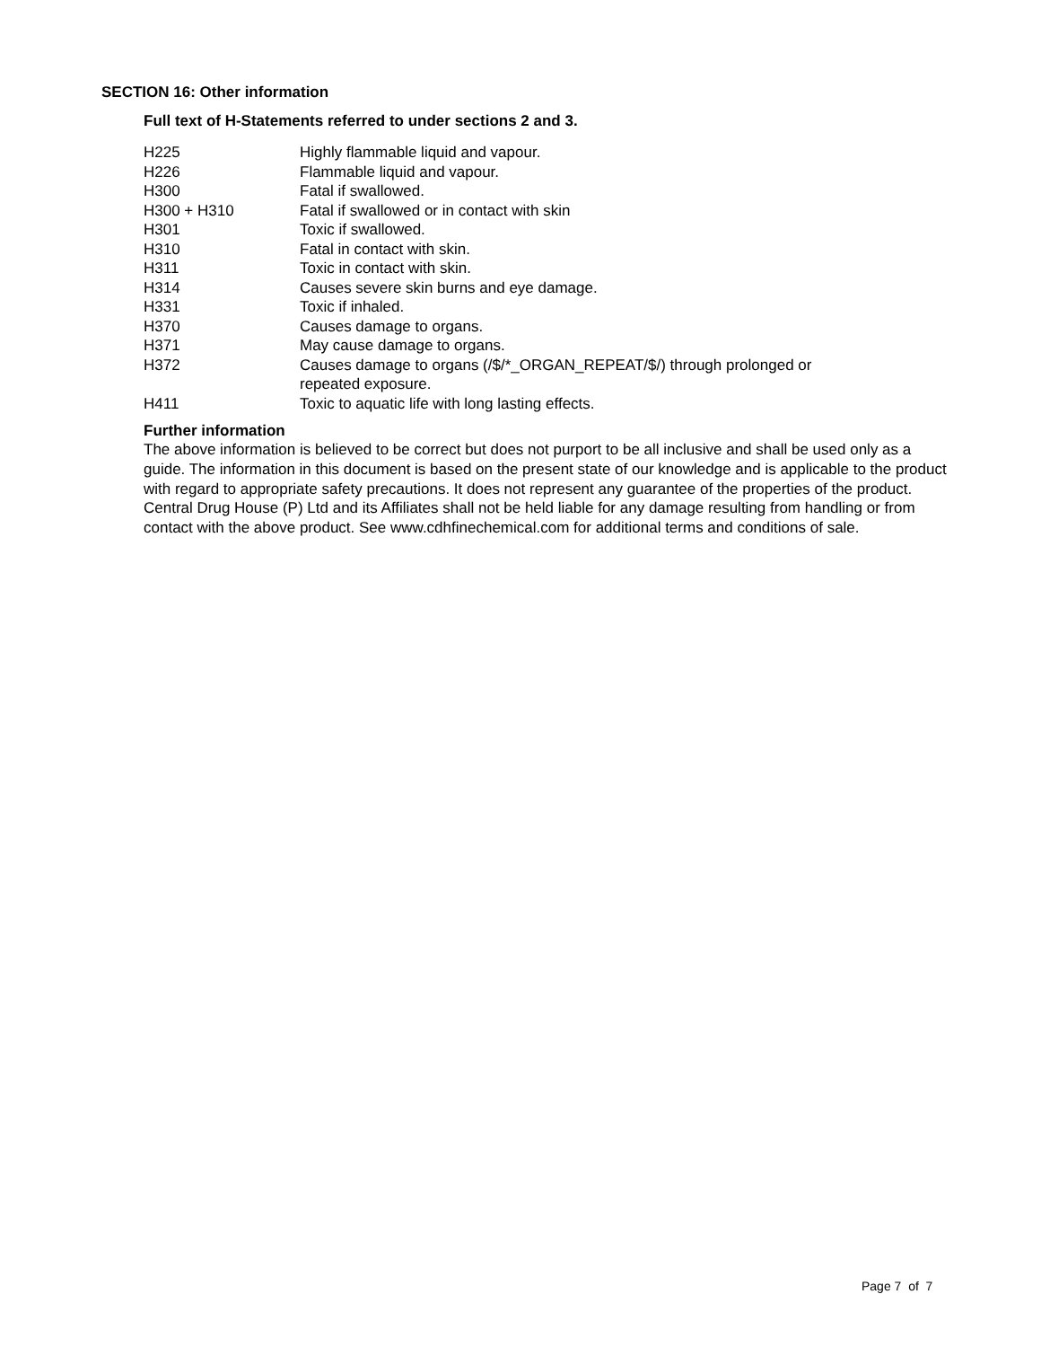SECTION 16: Other information
Full text of H-Statements referred to under sections 2 and 3.
| H225 | Highly flammable liquid and vapour. |
| H226 | Flammable liquid and vapour. |
| H300 | Fatal if swallowed. |
| H300 + H310 | Fatal if swallowed or in contact with skin |
| H301 | Toxic if swallowed. |
| H310 | Fatal in contact with skin. |
| H311 | Toxic in contact with skin. |
| H314 | Causes severe skin burns and eye damage. |
| H331 | Toxic if inhaled. |
| H370 | Causes damage to organs. |
| H371 | May cause damage to organs. |
| H372 | Causes damage to organs (/$/*_ORGAN_REPEAT/$/) through prolonged or repeated exposure. |
| H411 | Toxic to aquatic life with long lasting effects. |
Further information
The above information is believed to be correct but does not purport to be all inclusive and shall be used only as a guide. The information in this document is based on the present state of our knowledge and is applicable to the product with regard to appropriate safety precautions. It does not represent any guarantee of the properties of the product. Central Drug House (P) Ltd and its Affiliates shall not be held liable for any damage resulting from handling or from contact with the above product. See www.cdhfinechemical.com for additional terms and conditions of sale.
Page 7 of 7